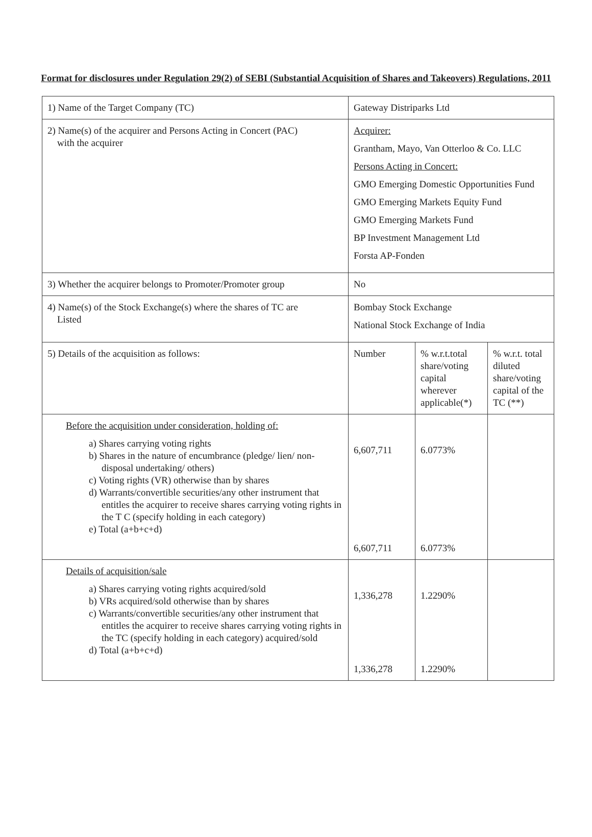Format for disclosures under Regulation 29(2) of SEBI (Substantial Acquisition of Shares and Takeovers) Regulations, 2011
| 1) Name of the Target Company (TC) | Gateway Distriparks Ltd | | |
| 2) Name(s) of the acquirer and Persons Acting in Concert (PAC) with the acquirer | Acquirer: Grantham, Mayo, Van Otterloo & Co. LLC Persons Acting in Concert: GMO Emerging Domestic Opportunities Fund GMO Emerging Markets Equity Fund GMO Emerging Markets Fund BP Investment Management Ltd Forsta AP-Fonden | | |
| 3) Whether the acquirer belongs to Promoter/Promoter group | No | | |
| 4) Name(s) of the Stock Exchange(s) where the shares of TC are Listed | Bombay Stock Exchange National Stock Exchange of India | | |
| 5) Details of the acquisition as follows: | Number | % w.r.t.total share/voting capital wherever applicable(*) | % w.r.t. total diluted share/voting capital of the TC (**) |
| Before the acquisition under consideration, holding of: a) Shares carrying voting rights b) Shares in the nature of encumbrance (pledge/ lien/ non-disposal undertaking/ others) c) Voting rights (VR) otherwise than by shares d) Warrants/convertible securities/any other instrument that entitles the acquirer to receive shares carrying voting rights in the T C (specify holding in each category) e) Total (a+b+c+d) | 6,607,711 6,607,711 | 6.0773% 6.0773% | |
| Details of acquisition/sale a) Shares carrying voting rights acquired/sold b) VRs acquired/sold otherwise than by shares c) Warrants/convertible securities/any other instrument that entitles the acquirer to receive shares carrying voting rights in the TC (specify holding in each category) acquired/sold d) Total (a+b+c+d) | 1,336,278 1,336,278 | 1.2290% 1.2290% | |